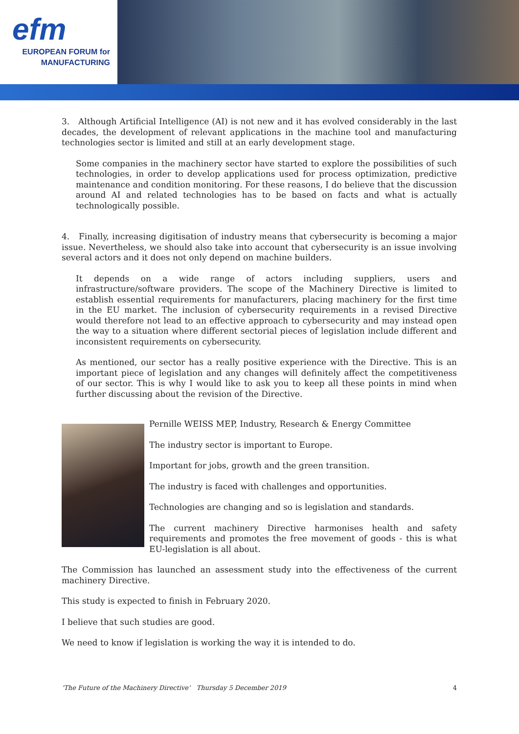efm
EUROPEAN FORUM for
MANUFACTURING
3. Although Artificial Intelligence (AI) is not new and it has evolved considerably in the last decades, the development of relevant applications in the machine tool and manufacturing technologies sector is limited and still at an early development stage.
Some companies in the machinery sector have started to explore the possibilities of such technologies, in order to develop applications used for process optimization, predictive maintenance and condition monitoring. For these reasons, I do believe that the discussion around AI and related technologies has to be based on facts and what is actually technologically possible.
4. Finally, increasing digitisation of industry means that cybersecurity is becoming a major issue. Nevertheless, we should also take into account that cybersecurity is an issue involving several actors and it does not only depend on machine builders.
It depends on a wide range of actors including suppliers, users and infrastructure/software providers. The scope of the Machinery Directive is limited to establish essential requirements for manufacturers, placing machinery for the first time in the EU market. The inclusion of cybersecurity requirements in a revised Directive would therefore not lead to an effective approach to cybersecurity and may instead open the way to a situation where different sectorial pieces of legislation include different and inconsistent requirements on cybersecurity.
As mentioned, our sector has a really positive experience with the Directive. This is an important piece of legislation and any changes will definitely affect the competitiveness of our sector. This is why I would like to ask you to keep all these points in mind when further discussing about the revision of the Directive.
Pernille WEISS MEP, Industry, Research & Energy Committee
The industry sector is important to Europe.
Important for jobs, growth and the green transition.
The industry is faced with challenges and opportunities.
Technologies are changing and so is legislation and standards.
The current machinery Directive harmonises health and safety requirements and promotes the free movement of goods - this is what EU-legislation is all about.
The Commission has launched an assessment study into the effectiveness of the current machinery Directive.
This study is expected to finish in February 2020.
I believe that such studies are good.
We need to know if legislation is working the way it is intended to do.
‘The Future of the Machinery Directive’ Thursday 5 December 2019 4